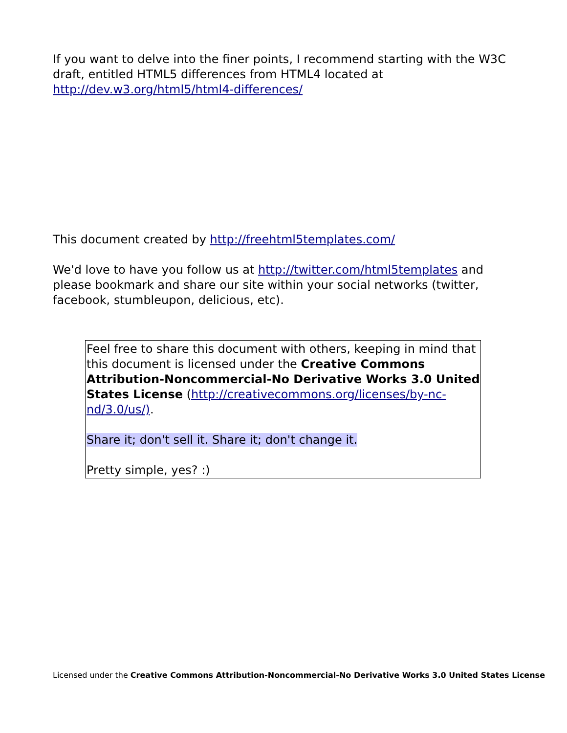If you want to delve into the finer points, I recommend starting with the W3C draft, entitled HTML5 differences from HTML4 located at http://dev.w3.org/html5/html4-differences/
This document created by http://freehtml5templates.com/
We'd love to have you follow us at http://twitter.com/html5templates and please bookmark and share our site within your social networks (twitter, facebook, stumbleupon, delicious, etc).
Feel free to share this document with others, keeping in mind that this document is licensed under the Creative Commons Attribution-Noncommercial-No Derivative Works 3.0 United States License (http://creativecommons.org/licenses/by-nc-nd/3.0/us/).
Share it; don't sell it. Share it; don't change it.
Pretty simple, yes? :)
Licensed under the Creative Commons Attribution-Noncommercial-No Derivative Works 3.0 United States License